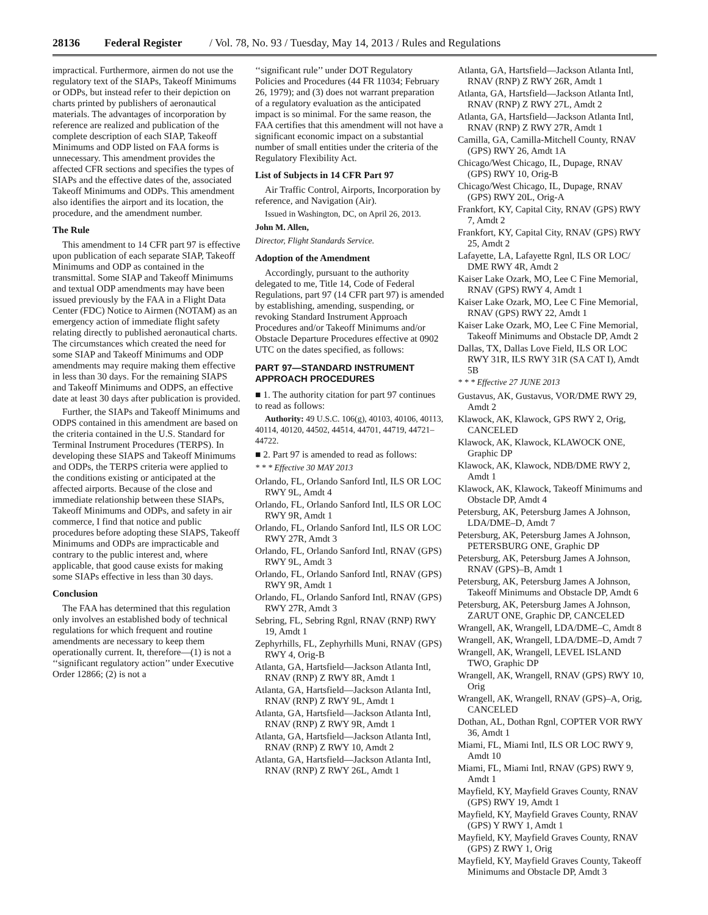28136 Federal Register / Vol. 78, No. 93 / Tuesday, May 14, 2013 / Rules and Regulations
impractical. Furthermore, airmen do not use the regulatory text of the SIAPs, Takeoff Minimums or ODPs, but instead refer to their depiction on charts printed by publishers of aeronautical materials. The advantages of incorporation by reference are realized and publication of the complete description of each SIAP, Takeoff Minimums and ODP listed on FAA forms is unnecessary. This amendment provides the affected CFR sections and specifies the types of SIAPs and the effective dates of the, associated Takeoff Minimums and ODPs. This amendment also identifies the airport and its location, the procedure, and the amendment number.
The Rule
This amendment to 14 CFR part 97 is effective upon publication of each separate SIAP, Takeoff Minimums and ODP as contained in the transmittal. Some SIAP and Takeoff Minimums and textual ODP amendments may have been issued previously by the FAA in a Flight Data Center (FDC) Notice to Airmen (NOTAM) as an emergency action of immediate flight safety relating directly to published aeronautical charts. The circumstances which created the need for some SIAP and Takeoff Minimums and ODP amendments may require making them effective in less than 30 days. For the remaining SIAPS and Takeoff Minimums and ODPS, an effective date at least 30 days after publication is provided.
Further, the SIAPs and Takeoff Minimums and ODPS contained in this amendment are based on the criteria contained in the U.S. Standard for Terminal Instrument Procedures (TERPS). In developing these SIAPS and Takeoff Minimums and ODPs, the TERPS criteria were applied to the conditions existing or anticipated at the affected airports. Because of the close and immediate relationship between these SIAPs, Takeoff Minimums and ODPs, and safety in air commerce, I find that notice and public procedures before adopting these SIAPS, Takeoff Minimums and ODPs are impracticable and contrary to the public interest and, where applicable, that good cause exists for making some SIAPs effective in less than 30 days.
Conclusion
The FAA has determined that this regulation only involves an established body of technical regulations for which frequent and routine amendments are necessary to keep them operationally current. It, therefore—(1) is not a ‘‘significant regulatory action’’ under Executive Order 12866; (2) is not a
‘‘significant rule’’ under DOT Regulatory Policies and Procedures (44 FR 11034; February 26, 1979); and (3) does not warrant preparation of a regulatory evaluation as the anticipated impact is so minimal. For the same reason, the FAA certifies that this amendment will not have a significant economic impact on a substantial number of small entities under the criteria of the Regulatory Flexibility Act.
List of Subjects in 14 CFR Part 97
Air Traffic Control, Airports, Incorporation by reference, and Navigation (Air).
Issued in Washington, DC, on April 26, 2013.
John M. Allen,
Director, Flight Standards Service.
Adoption of the Amendment
Accordingly, pursuant to the authority delegated to me, Title 14, Code of Federal Regulations, part 97 (14 CFR part 97) is amended by establishing, amending, suspending, or revoking Standard Instrument Approach Procedures and/or Takeoff Minimums and/or Obstacle Departure Procedures effective at 0902 UTC on the dates specified, as follows:
PART 97—STANDARD INSTRUMENT APPROACH PROCEDURES
■ 1. The authority citation for part 97 continues to read as follows:
Authority: 49 U.S.C. 106(g), 40103, 40106, 40113, 40114, 40120, 44502, 44514, 44701, 44719, 44721–44722.
■ 2. Part 97 is amended to read as follows:
* * * Effective 30 MAY 2013
Orlando, FL, Orlando Sanford Intl, ILS OR LOC RWY 9L, Amdt 4
Orlando, FL, Orlando Sanford Intl, ILS OR LOC RWY 9R, Amdt 1
Orlando, FL, Orlando Sanford Intl, ILS OR LOC RWY 27R, Amdt 3
Orlando, FL, Orlando Sanford Intl, RNAV (GPS) RWY 9L, Amdt 3
Orlando, FL, Orlando Sanford Intl, RNAV (GPS) RWY 9R, Amdt 1
Orlando, FL, Orlando Sanford Intl, RNAV (GPS) RWY 27R, Amdt 3
Sebring, FL, Sebring Rgnl, RNAV (RNP) RWY 19, Amdt 1
Zephyrhills, FL, Zephyrhills Muni, RNAV (GPS) RWY 4, Orig-B
Atlanta, GA, Hartsfield—Jackson Atlanta Intl, RNAV (RNP) Z RWY 8R, Amdt 1
Atlanta, GA, Hartsfield—Jackson Atlanta Intl, RNAV (RNP) Z RWY 9L, Amdt 1
Atlanta, GA, Hartsfield—Jackson Atlanta Intl, RNAV (RNP) Z RWY 9R, Amdt 1
Atlanta, GA, Hartsfield—Jackson Atlanta Intl, RNAV (RNP) Z RWY 10, Amdt 2
Atlanta, GA, Hartsfield—Jackson Atlanta Intl, RNAV (RNP) Z RWY 26L, Amdt 1
Atlanta, GA, Hartsfield—Jackson Atlanta Intl, RNAV (RNP) Z RWY 26R, Amdt 1
Atlanta, GA, Hartsfield—Jackson Atlanta Intl, RNAV (RNP) Z RWY 27L, Amdt 2
Atlanta, GA, Hartsfield—Jackson Atlanta Intl, RNAV (RNP) Z RWY 27R, Amdt 1
Camilla, GA, Camilla-Mitchell County, RNAV (GPS) RWY 26, Amdt 1A
Chicago/West Chicago, IL, Dupage, RNAV (GPS) RWY 10, Orig-B
Chicago/West Chicago, IL, Dupage, RNAV (GPS) RWY 20L, Orig-A
Frankfort, KY, Capital City, RNAV (GPS) RWY 7, Amdt 2
Frankfort, KY, Capital City, RNAV (GPS) RWY 25, Amdt 2
Lafayette, LA, Lafayette Rgnl, ILS OR LOC/ DME RWY 4R, Amdt 2
Kaiser Lake Ozark, MO, Lee C Fine Memorial, RNAV (GPS) RWY 4, Amdt 1
Kaiser Lake Ozark, MO, Lee C Fine Memorial, RNAV (GPS) RWY 22, Amdt 1
Kaiser Lake Ozark, MO, Lee C Fine Memorial, Takeoff Minimums and Obstacle DP, Amdt 2
Dallas, TX, Dallas Love Field, ILS OR LOC RWY 31R, ILS RWY 31R (SA CAT I), Amdt 5B
* * * Effective 27 JUNE 2013
Gustavus, AK, Gustavus, VOR/DME RWY 29, Amdt 2
Klawock, AK, Klawock, GPS RWY 2, Orig, CANCELED
Klawock, AK, Klawock, KLAWOCK ONE, Graphic DP
Klawock, AK, Klawock, NDB/DME RWY 2, Amdt 1
Klawock, AK, Klawock, Takeoff Minimums and Obstacle DP, Amdt 4
Petersburg, AK, Petersburg James A Johnson, LDA/DME–D, Amdt 7
Petersburg, AK, Petersburg James A Johnson, PETERSBURG ONE, Graphic DP
Petersburg, AK, Petersburg James A Johnson, RNAV (GPS)–B, Amdt 1
Petersburg, AK, Petersburg James A Johnson, Takeoff Minimums and Obstacle DP, Amdt 6
Petersburg, AK, Petersburg James A Johnson, ZARUT ONE, Graphic DP, CANCELED
Wrangell, AK, Wrangell, LDA/DME–C, Amdt 8
Wrangell, AK, Wrangell, LDA/DME–D, Amdt 7
Wrangell, AK, Wrangell, LEVEL ISLAND TWO, Graphic DP
Wrangell, AK, Wrangell, RNAV (GPS) RWY 10, Orig
Wrangell, AK, Wrangell, RNAV (GPS)–A, Orig, CANCELED
Dothan, AL, Dothan Rgnl, COPTER VOR RWY 36, Amdt 1
Miami, FL, Miami Intl, ILS OR LOC RWY 9, Amdt 10
Miami, FL, Miami Intl, RNAV (GPS) RWY 9, Amdt 1
Mayfield, KY, Mayfield Graves County, RNAV (GPS) RWY 19, Amdt 1
Mayfield, KY, Mayfield Graves County, RNAV (GPS) Y RWY 1, Amdt 1
Mayfield, KY, Mayfield Graves County, RNAV (GPS) Z RWY 1, Orig
Mayfield, KY, Mayfield Graves County, Takeoff Minimums and Obstacle DP, Amdt 3